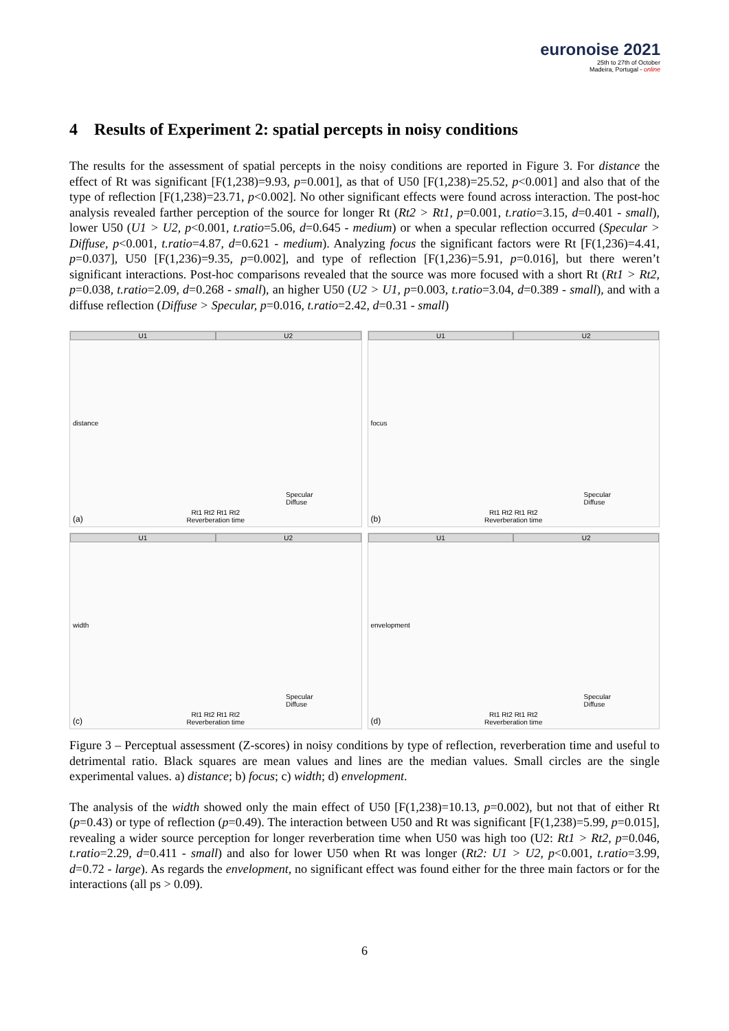euronoise 2021
25th to 27th of October
Madeira, Portugal - online
4 Results of Experiment 2: spatial percepts in noisy conditions
The results for the assessment of spatial percepts in the noisy conditions are reported in Figure 3. For distance the effect of Rt was significant [F(1,238)=9.93, p=0.001], as that of U50 [F(1,238)=25.52, p<0.001] and also that of the type of reflection [F(1,238)=23.71, p<0.002]. No other significant effects were found across interaction. The post-hoc analysis revealed farther perception of the source for longer Rt (Rt2 > Rt1, p=0.001, t.ratio=3.15, d=0.401 - small), lower U50 (U1 > U2, p<0.001, t.ratio=5.06, d=0.645 - medium) or when a specular reflection occurred (Specular > Diffuse, p<0.001, t.ratio=4.87, d=0.621 - medium). Analyzing focus the significant factors were Rt [F(1,236)=4.41, p=0.037], U50 [F(1,236)=9.35, p=0.002], and type of reflection [F(1,236)=5.91, p=0.016], but there weren’t significant interactions. Post-hoc comparisons revealed that the source was more focused with a short Rt (Rt1 > Rt2, p=0.038, t.ratio=2.09, d=0.268 - small), an higher U50 (U2 > U1, p=0.003, t.ratio=3.04, d=0.389 - small), and with a diffuse reflection (Diffuse > Specular, p=0.016, t.ratio=2.42, d=0.31 - small)
U1 U2
distance
Specular
Diffuse
Rt1 Rt2 Rt1 Rt2
Reverberation time
(a)
U1 U2
focus
Specular
Diffuse
Rt1 Rt2 Rt1 Rt2
Reverberation time
(b)
U1 U2
width
Specular
Diffuse
Rt1 Rt2 Rt1 Rt2
Reverberation time
(c)
U1 U2
envelopment
Specular
Diffuse
Rt1 Rt2 Rt1 Rt2
Reverberation time
(d)
Figure 3 – Perceptual assessment (Z-scores) in noisy conditions by type of reflection, reverberation time and useful to detrimental ratio. Black squares are mean values and lines are the median values. Small circles are the single experimental values. a) distance; b) focus; c) width; d) envelopment.
The analysis of the width showed only the main effect of U50 [F(1,238)=10.13, p=0.002), but not that of either Rt (p=0.43) or type of reflection (p=0.49). The interaction between U50 and Rt was significant [F(1,238)=5.99, p=0.015], revealing a wider source perception for longer reverberation time when U50 was high too (U2: Rt1 > Rt2, p=0.046, t.ratio=2.29, d=0.411 - small) and also for lower U50 when Rt was longer (Rt2: U1 > U2, p<0.001, t.ratio=3.99, d=0.72 - large). As regards the envelopment, no significant effect was found either for the three main factors or for the interactions (all ps > 0.09).
6